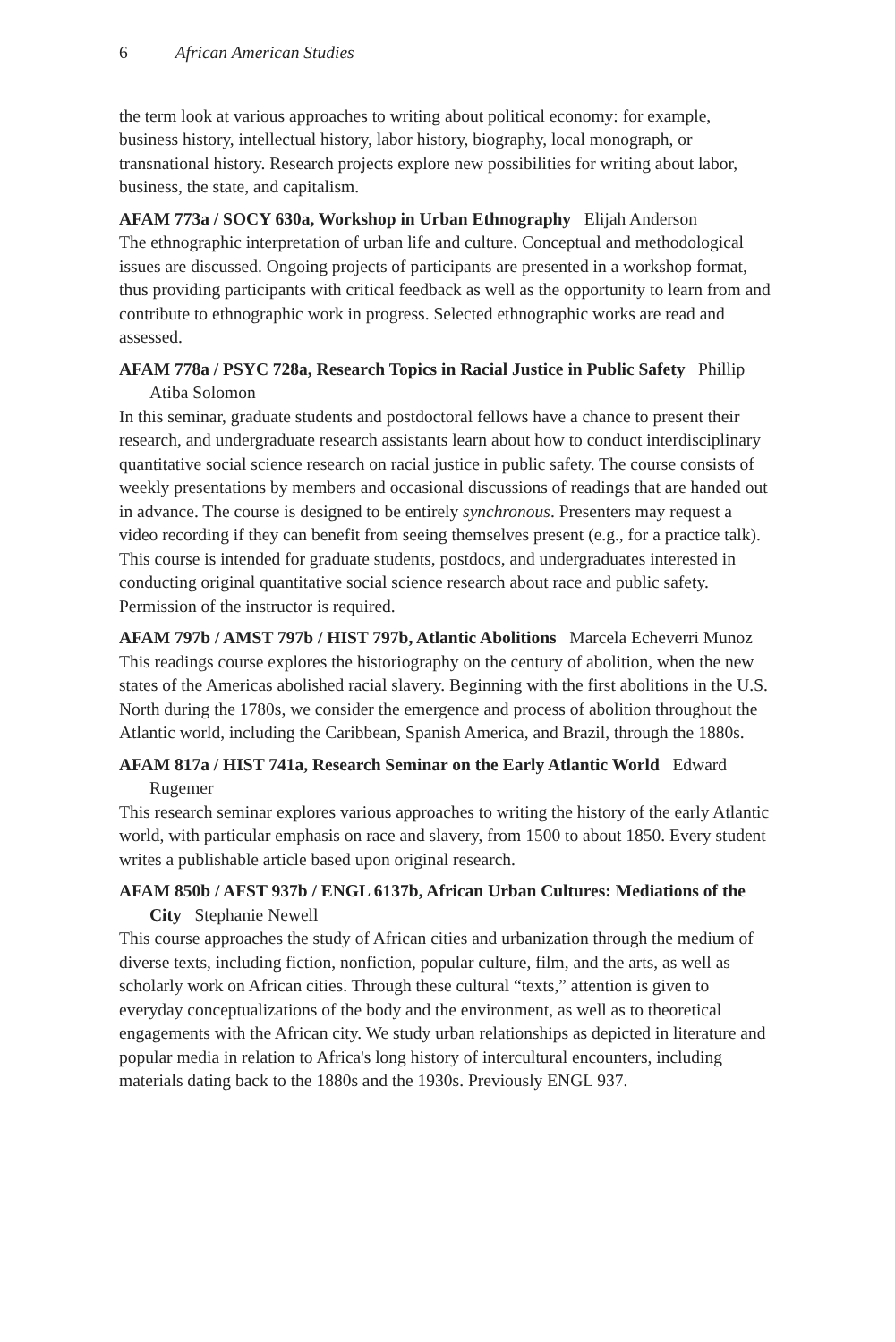6 African American Studies
the term look at various approaches to writing about political economy: for example, business history, intellectual history, labor history, biography, local monograph, or transnational history. Research projects explore new possibilities for writing about labor, business, the state, and capitalism.
AFAM 773a / SOCY 630a, Workshop in Urban Ethnography Elijah Anderson
The ethnographic interpretation of urban life and culture. Conceptual and methodological issues are discussed. Ongoing projects of participants are presented in a workshop format, thus providing participants with critical feedback as well as the opportunity to learn from and contribute to ethnographic work in progress. Selected ethnographic works are read and assessed.
AFAM 778a / PSYC 728a, Research Topics in Racial Justice in Public Safety Phillip Atiba Solomon
In this seminar, graduate students and postdoctoral fellows have a chance to present their research, and undergraduate research assistants learn about how to conduct interdisciplinary quantitative social science research on racial justice in public safety. The course consists of weekly presentations by members and occasional discussions of readings that are handed out in advance. The course is designed to be entirely synchronous. Presenters may request a video recording if they can benefit from seeing themselves present (e.g., for a practice talk). This course is intended for graduate students, postdocs, and undergraduates interested in conducting original quantitative social science research about race and public safety. Permission of the instructor is required.
AFAM 797b / AMST 797b / HIST 797b, Atlantic Abolitions Marcela Echeverri Munoz
This readings course explores the historiography on the century of abolition, when the new states of the Americas abolished racial slavery. Beginning with the first abolitions in the U.S. North during the 1780s, we consider the emergence and process of abolition throughout the Atlantic world, including the Caribbean, Spanish America, and Brazil, through the 1880s.
AFAM 817a / HIST 741a, Research Seminar on the Early Atlantic World Edward Rugemer
This research seminar explores various approaches to writing the history of the early Atlantic world, with particular emphasis on race and slavery, from 1500 to about 1850. Every student writes a publishable article based upon original research.
AFAM 850b / AFST 937b / ENGL 6137b, African Urban Cultures: Mediations of the City Stephanie Newell
This course approaches the study of African cities and urbanization through the medium of diverse texts, including fiction, nonfiction, popular culture, film, and the arts, as well as scholarly work on African cities. Through these cultural “texts,” attention is given to everyday conceptualizations of the body and the environment, as well as to theoretical engagements with the African city. We study urban relationships as depicted in literature and popular media in relation to Africa's long history of intercultural encounters, including materials dating back to the 1880s and the 1930s. Previously ENGL 937.